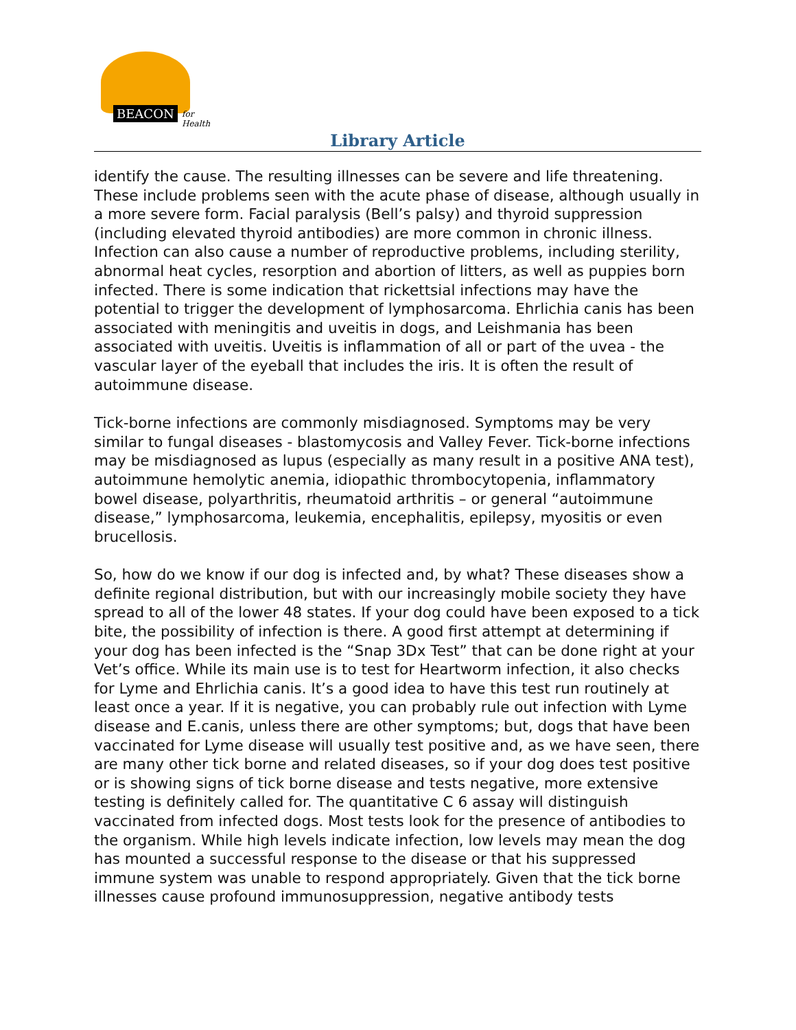BEACON for Health
Library Article
identify the cause. The resulting illnesses can be severe and life threatening. These include problems seen with the acute phase of disease, although usually in a more severe form. Facial paralysis (Bell’s palsy) and thyroid suppression (including elevated thyroid antibodies) are more common in chronic illness. Infection can also cause a number of reproductive problems, including sterility, abnormal heat cycles, resorption and abortion of litters, as well as puppies born infected. There is some indication that rickettsial infections may have the potential to trigger the development of lymphosarcoma. Ehrlichia canis has been associated with meningitis and uveitis in dogs, and Leishmania has been associated with uveitis. Uveitis is inflammation of all or part of the uvea - the vascular layer of the eyeball that includes the iris. It is often the result of autoimmune disease.
Tick-borne infections are commonly misdiagnosed. Symptoms may be very similar to fungal diseases - blastomycosis and Valley Fever. Tick-borne infections may be misdiagnosed as lupus (especially as many result in a positive ANA test), autoimmune hemolytic anemia, idiopathic thrombocytopenia, inflammatory bowel disease, polyarthritis, rheumatoid arthritis – or general “autoimmune disease,” lymphosarcoma, leukemia, encephalitis, epilepsy, myositis or even brucellosis.
So, how do we know if our dog is infected and, by what? These diseases show a definite regional distribution, but with our increasingly mobile society they have spread to all of the lower 48 states. If your dog could have been exposed to a tick bite, the possibility of infection is there. A good first attempt at determining if your dog has been infected is the “Snap 3Dx Test” that can be done right at your Vet’s office. While its main use is to test for Heartworm infection, it also checks for Lyme and Ehrlichia canis. It’s a good idea to have this test run routinely at least once a year. If it is negative, you can probably rule out infection with Lyme disease and E.canis, unless there are other symptoms; but, dogs that have been vaccinated for Lyme disease will usually test positive and, as we have seen, there are many other tick borne and related diseases, so if your dog does test positive or is showing signs of tick borne disease and tests negative, more extensive testing is definitely called for. The quantitative C 6 assay will distinguish vaccinated from infected dogs. Most tests look for the presence of antibodies to the organism. While high levels indicate infection, low levels may mean the dog has mounted a successful response to the disease or that his suppressed immune system was unable to respond appropriately. Given that the tick borne illnesses cause profound immunosuppression, negative antibody tests